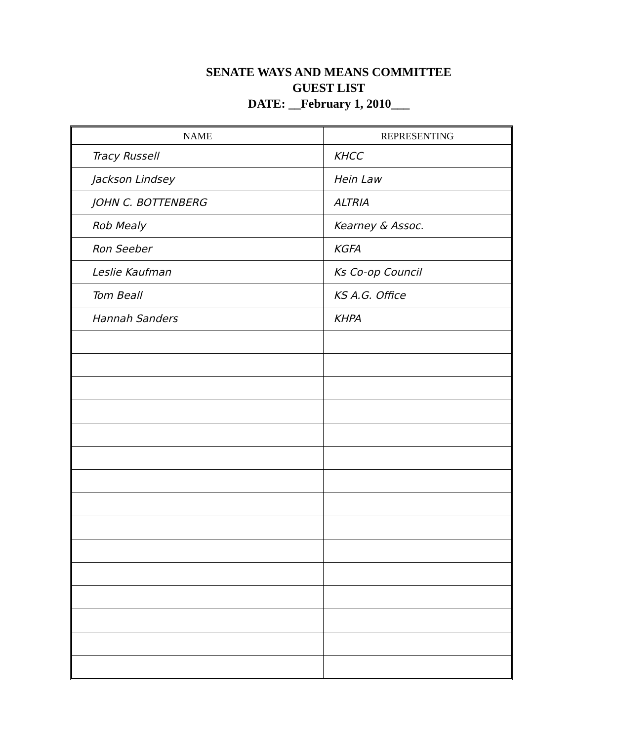SENATE WAYS AND MEANS COMMITTEE
GUEST LIST
DATE: __February 1, 2010___
| NAME | REPRESENTING |
| --- | --- |
| Tracy Russell | KHCC |
| Jackson Lindsey | Hein Law |
| JOHN C. BOTTENBERG | ALTRIA |
| Rob Mealy | Kearney & Assoc. |
| Ron Seeber | KGFA |
| Leslie Kaufman | Ks Co-op Council |
| Tom Beall | KS A.G. Office |
| Hannah Sanders | KHPA |